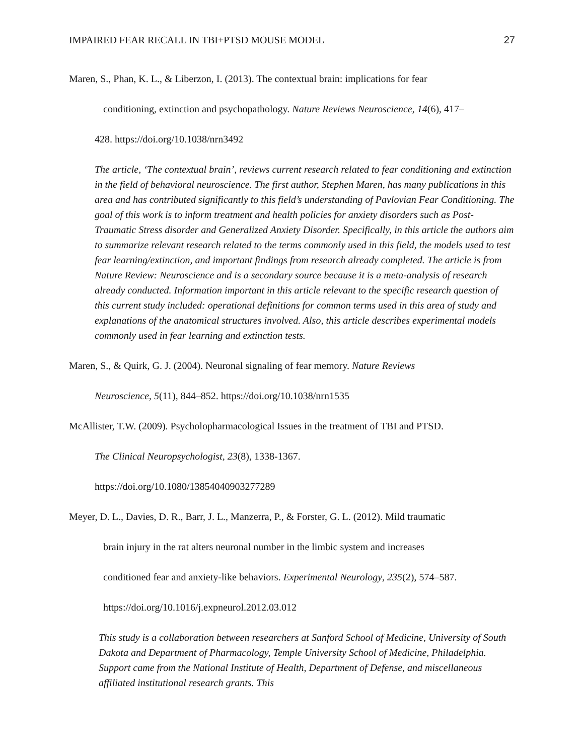IMPAIRED FEAR RECALL IN TBI+PTSD MOUSE MODEL 27
Maren, S., Phan, K. L., & Liberzon, I. (2013). The contextual brain: implications for fear
conditioning, extinction and psychopathology. Nature Reviews Neuroscience, 14(6), 417–
428. https://doi.org/10.1038/nrn3492
The article, ‘The contextual brain’, reviews current research related to fear conditioning and extinction in the field of behavioral neuroscience. The first author, Stephen Maren, has many publications in this area and has contributed significantly to this field’s understanding of Pavlovian Fear Conditioning. The goal of this work is to inform treatment and health policies for anxiety disorders such as Post-Traumatic Stress disorder and Generalized Anxiety Disorder. Specifically, in this article the authors aim to summarize relevant research related to the terms commonly used in this field, the models used to test fear learning/extinction, and important findings from research already completed. The article is from Nature Review: Neuroscience and is a secondary source because it is a meta-analysis of research already conducted. Information important in this article relevant to the specific research question of this current study included: operational definitions for common terms used in this area of study and explanations of the anatomical structures involved. Also, this article describes experimental models commonly used in fear learning and extinction tests.
Maren, S., & Quirk, G. J. (2004). Neuronal signaling of fear memory. Nature Reviews
Neuroscience, 5(11), 844–852. https://doi.org/10.1038/nrn1535
McAllister, T.W. (2009). Psycholopharmacological Issues in the treatment of TBI and PTSD.
The Clinical Neuropsychologist, 23(8), 1338-1367.
https://doi.org/10.1080/13854040903277289
Meyer, D. L., Davies, D. R., Barr, J. L., Manzerra, P., & Forster, G. L. (2012). Mild traumatic
brain injury in the rat alters neuronal number in the limbic system and increases
conditioned fear and anxiety-like behaviors. Experimental Neurology, 235(2), 574–587.
https://doi.org/10.1016/j.expneurol.2012.03.012
This study is a collaboration between researchers at Sanford School of Medicine, University of South Dakota and Department of Pharmacology, Temple University School of Medicine, Philadelphia. Support came from the National Institute of Health, Department of Defense, and miscellaneous affiliated institutional research grants. This